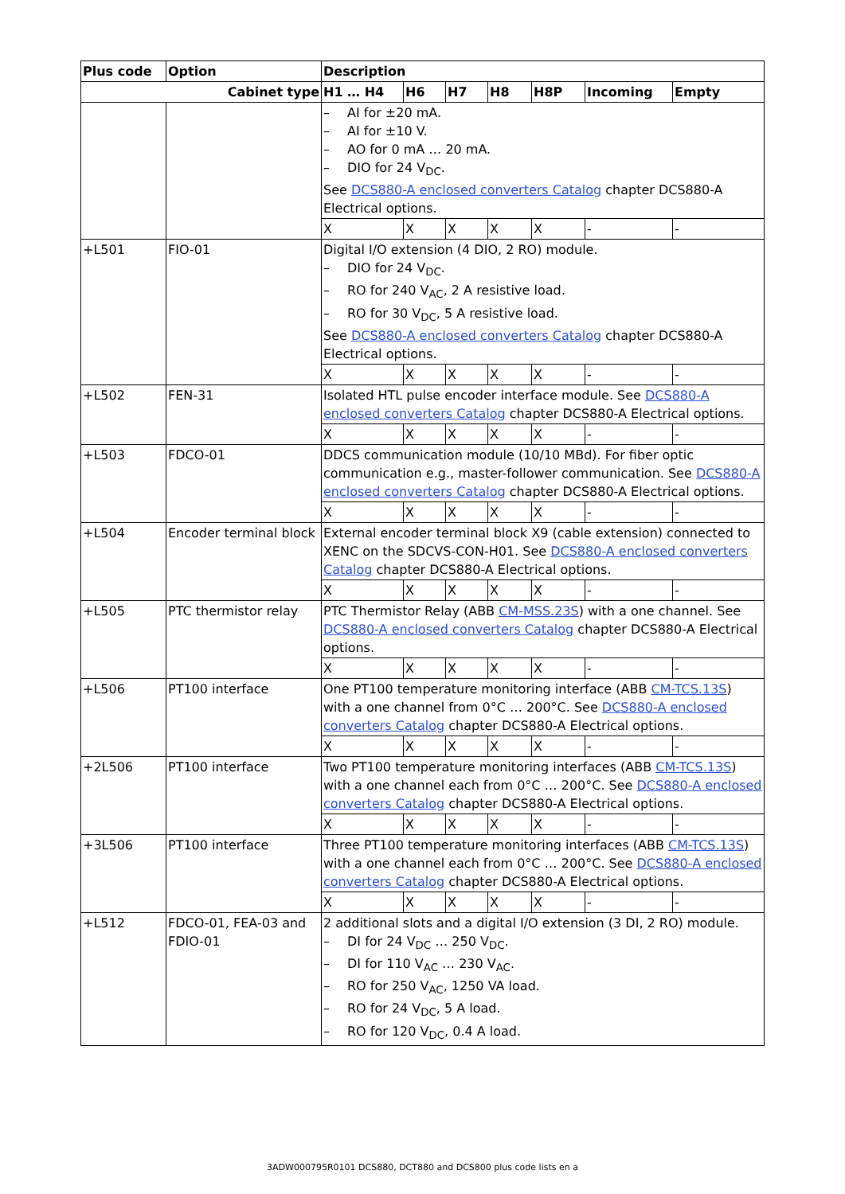| Plus code | Option | Description | | | | | | |
| --- | --- | --- | --- | --- | --- | --- | --- | --- |
| Cabinet type | | H1 … H4 | H6 | H7 | H8 | H8P | Incoming | Empty |
| | | – AI for ±20 mA. – AI for ±10 V. – AO for 0 mA … 20 mA. – DIO for 24 V<sub>DC</sub>. See DCS880-A enclosed converters Catalog chapter DCS880-A Electrical options. | | | | | | |
| | | X | X | X | X | X | - | - |
| +L501 | FIO-01 | Digital I/O extension (4 DIO, 2 RO) module. – DIO for 24 V<sub>DC</sub>. – RO for 240 V<sub>AC</sub>, 2 A resistive load. – RO for 30 V<sub>DC</sub>, 5 A resistive load. See DCS880-A enclosed converters Catalog chapter DCS880-A Electrical options. | | | | | | |
| | | X | X | X | X | X | - | - |
| +L502 | FEN-31 | Isolated HTL pulse encoder interface module. See DCS880-A enclosed converters Catalog chapter DCS880-A Electrical options. | | | | | | |
| | | X | X | X | X | X | - | - |
| +L503 | FDCO-01 | DDCS communication module (10/10 MBd). For fiber optic communication e.g., master-follower communication. See DCS880-A enclosed converters Catalog chapter DCS880-A Electrical options. | | | | | | |
| | | X | X | X | X | X | - | - |
| +L504 | Encoder terminal block | External encoder terminal block X9 (cable extension) connected to XENC on the SDCVS-CON-H01. See DCS880-A enclosed converters Catalog chapter DCS880-A Electrical options. | | | | | | |
| | | X | X | X | X | X | - | - |
| +L505 | PTC thermistor relay | PTC Thermistor Relay (ABB CM-MSS.23S ) with a one channel. See DCS880-A enclosed converters Catalog chapter DCS880-A Electrical options. | | | | | | |
| | | X | X | X | X | X | - | - |
| +L506 | PT100 interface | One PT100 temperature monitoring interface (ABB CM-TCS.13S ) with a one channel from 0°C … 200°C. See DCS880-A enclosed converters Catalog chapter DCS880-A Electrical options. | | | | | | |
| | | X | X | X | X | X | - | - |
| +2L506 | PT100 interface | Two PT100 temperature monitoring interfaces (ABB CM-TCS.13S ) with a one channel each from 0°C … 200°C. See DCS880-A enclosed converters Catalog chapter DCS880-A Electrical options. | | | | | | |
| | | X | X | X | X | X | - | - |
| +3L506 | PT100 interface | Three PT100 temperature monitoring interfaces (ABB CM-TCS.13S ) with a one channel each from 0°C … 200°C. See DCS880-A enclosed converters Catalog chapter DCS880-A Electrical options. | | | | | | |
| | | X | X | X | X | X | - | - |
| +L512 | FDCO-01, FEA-03 and FDIO-01 | 2 additional slots and a digital I/O extension (3 DI, 2 RO) module. – DI for 24 V<sub>DC</sub> … 250 V<sub>DC</sub>. – DI for 110 V<sub>AC</sub> … 230 V<sub>AC</sub>. – RO for 250 V<sub>AC</sub>, 1250 VA load. – RO for 24 V<sub>DC</sub>, 5 A load. – RO for 120 V<sub>DC</sub>, 0.4 A load. | | | | | | |
3ADW000795R0101 DCS880, DCT880 and DCS800 plus code lists en a